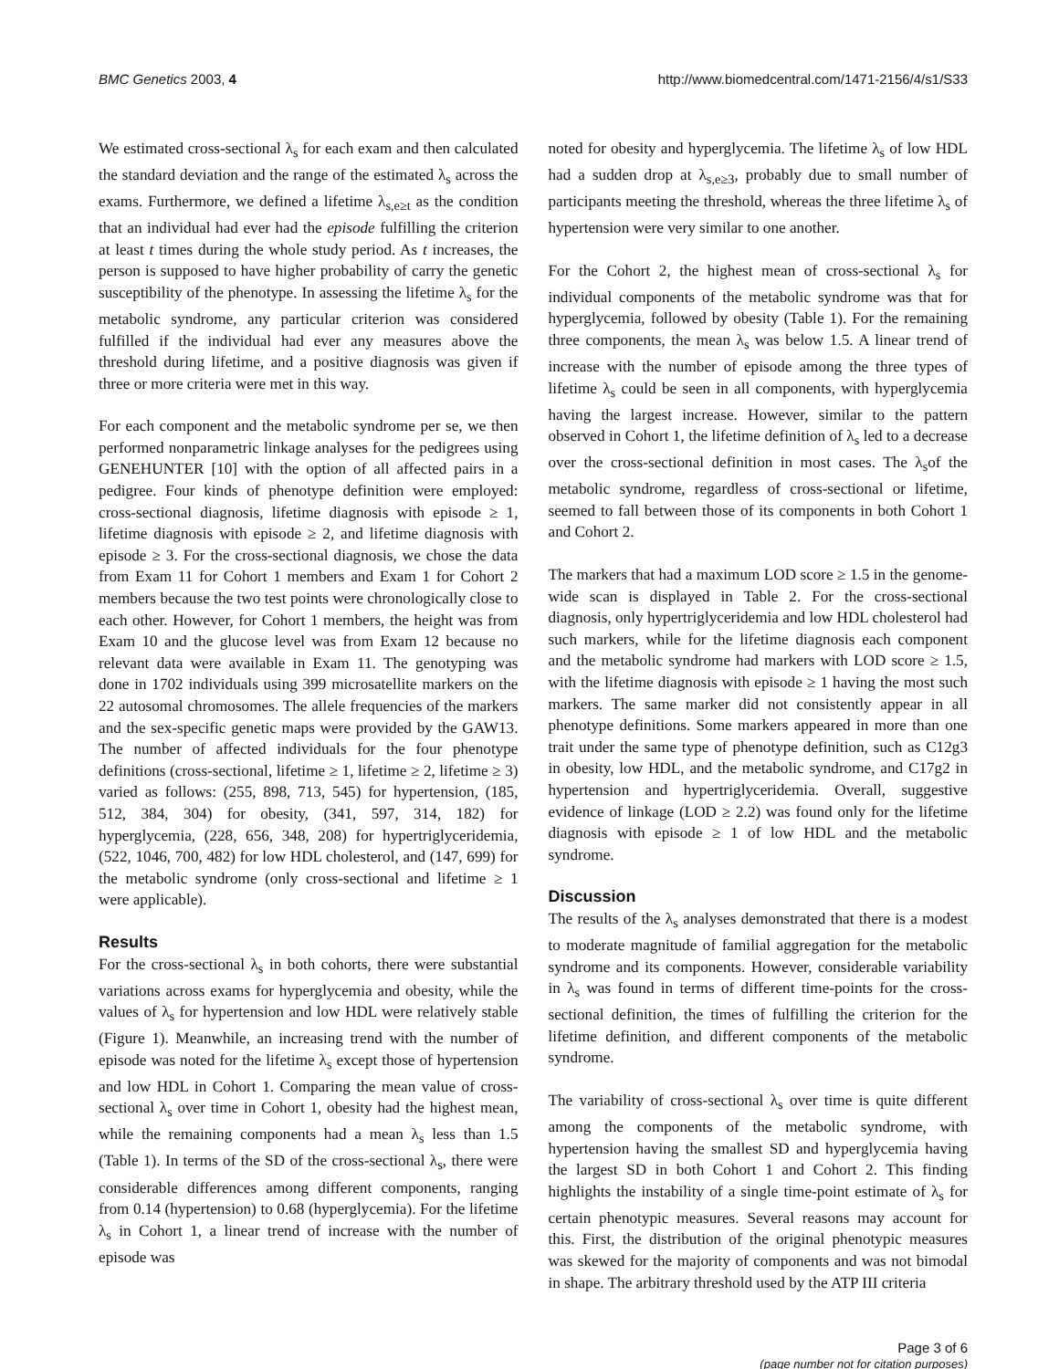BMC Genetics 2003, 4 http://www.biomedcentral.com/1471-2156/4/s1/S33
We estimated cross-sectional λ<sub>s</sub> for each exam and then calculated the standard deviation and the range of the estimated λ<sub>s</sub> across the exams. Furthermore, we defined a lifetime λ<sub>s,e≥t</sub> as the condition that an individual had ever had the episode fulfilling the criterion at least t times during the whole study period. As t increases, the person is supposed to have higher probability of carry the genetic susceptibility of the phenotype. In assessing the lifetime λ<sub>s</sub> for the metabolic syndrome, any particular criterion was considered fulfilled if the individual had ever any measures above the threshold during lifetime, and a positive diagnosis was given if three or more criteria were met in this way.
For each component and the metabolic syndrome per se, we then performed nonparametric linkage analyses for the pedigrees using GENEHUNTER [10] with the option of all affected pairs in a pedigree. Four kinds of phenotype definition were employed: cross-sectional diagnosis, lifetime diagnosis with episode ≥ 1, lifetime diagnosis with episode ≥ 2, and lifetime diagnosis with episode ≥ 3. For the cross-sectional diagnosis, we chose the data from Exam 11 for Cohort 1 members and Exam 1 for Cohort 2 members because the two test points were chronologically close to each other. However, for Cohort 1 members, the height was from Exam 10 and the glucose level was from Exam 12 because no relevant data were available in Exam 11. The genotyping was done in 1702 individuals using 399 microsatellite markers on the 22 autosomal chromosomes. The allele frequencies of the markers and the sex-specific genetic maps were provided by the GAW13. The number of affected individuals for the four phenotype definitions (cross-sectional, lifetime ≥ 1, lifetime ≥ 2, lifetime ≥ 3) varied as follows: (255, 898, 713, 545) for hypertension, (185, 512, 384, 304) for obesity, (341, 597, 314, 182) for hyperglycemia, (228, 656, 348, 208) for hypertriglyceridemia, (522, 1046, 700, 482) for low HDL cholesterol, and (147, 699) for the metabolic syndrome (only cross-sectional and lifetime ≥ 1 were applicable).
Results
For the cross-sectional λ<sub>s</sub> in both cohorts, there were substantial variations across exams for hyperglycemia and obesity, while the values of λ<sub>s</sub> for hypertension and low HDL were relatively stable (Figure 1). Meanwhile, an increasing trend with the number of episode was noted for the lifetime λ<sub>s</sub> except those of hypertension and low HDL in Cohort 1. Comparing the mean value of cross-sectional λ<sub>s</sub> over time in Cohort 1, obesity had the highest mean, while the remaining components had a mean λ<sub>s</sub> less than 1.5 (Table 1). In terms of the SD of the cross-sectional λ<sub>s</sub>, there were considerable differences among different components, ranging from 0.14 (hypertension) to 0.68 (hyperglycemia). For the lifetime λ<sub>s</sub> in Cohort 1, a linear trend of increase with the number of episode was
noted for obesity and hyperglycemia. The lifetime λ<sub>s</sub> of low HDL had a sudden drop at λ<sub>s,e≥3</sub>, probably due to small number of participants meeting the threshold, whereas the three lifetime λ<sub>s</sub> of hypertension were very similar to one another.
For the Cohort 2, the highest mean of cross-sectional λ<sub>s</sub> for individual components of the metabolic syndrome was that for hyperglycemia, followed by obesity (Table 1). For the remaining three components, the mean λ<sub>s</sub> was below 1.5. A linear trend of increase with the number of episode among the three types of lifetime λ<sub>s</sub> could be seen in all components, with hyperglycemia having the largest increase. However, similar to the pattern observed in Cohort 1, the lifetime definition of λ<sub>s</sub> led to a decrease over the cross-sectional definition in most cases. The λ<sub>s</sub>of the metabolic syndrome, regardless of cross-sectional or lifetime, seemed to fall between those of its components in both Cohort 1 and Cohort 2.
The markers that had a maximum LOD score ≥ 1.5 in the genome-wide scan is displayed in Table 2. For the cross-sectional diagnosis, only hypertriglyceridemia and low HDL cholesterol had such markers, while for the lifetime diagnosis each component and the metabolic syndrome had markers with LOD score ≥ 1.5, with the lifetime diagnosis with episode ≥ 1 having the most such markers. The same marker did not consistently appear in all phenotype definitions. Some markers appeared in more than one trait under the same type of phenotype definition, such as C12g3 in obesity, low HDL, and the metabolic syndrome, and C17g2 in hypertension and hypertriglyceridemia. Overall, suggestive evidence of linkage (LOD ≥ 2.2) was found only for the lifetime diagnosis with episode ≥ 1 of low HDL and the metabolic syndrome.
Discussion
The results of the λ<sub>s</sub> analyses demonstrated that there is a modest to moderate magnitude of familial aggregation for the metabolic syndrome and its components. However, considerable variability in λ<sub>s</sub> was found in terms of different time-points for the cross-sectional definition, the times of fulfilling the criterion for the lifetime definition, and different components of the metabolic syndrome.
The variability of cross-sectional λ<sub>s</sub> over time is quite different among the components of the metabolic syndrome, with hypertension having the smallest SD and hyperglycemia having the largest SD in both Cohort 1 and Cohort 2. This finding highlights the instability of a single time-point estimate of λ<sub>s</sub> for certain phenotypic measures. Several reasons may account for this. First, the distribution of the original phenotypic measures was skewed for the majority of components and was not bimodal in shape. The arbitrary threshold used by the ATP III criteria
Page 3 of 6
(page number not for citation purposes)